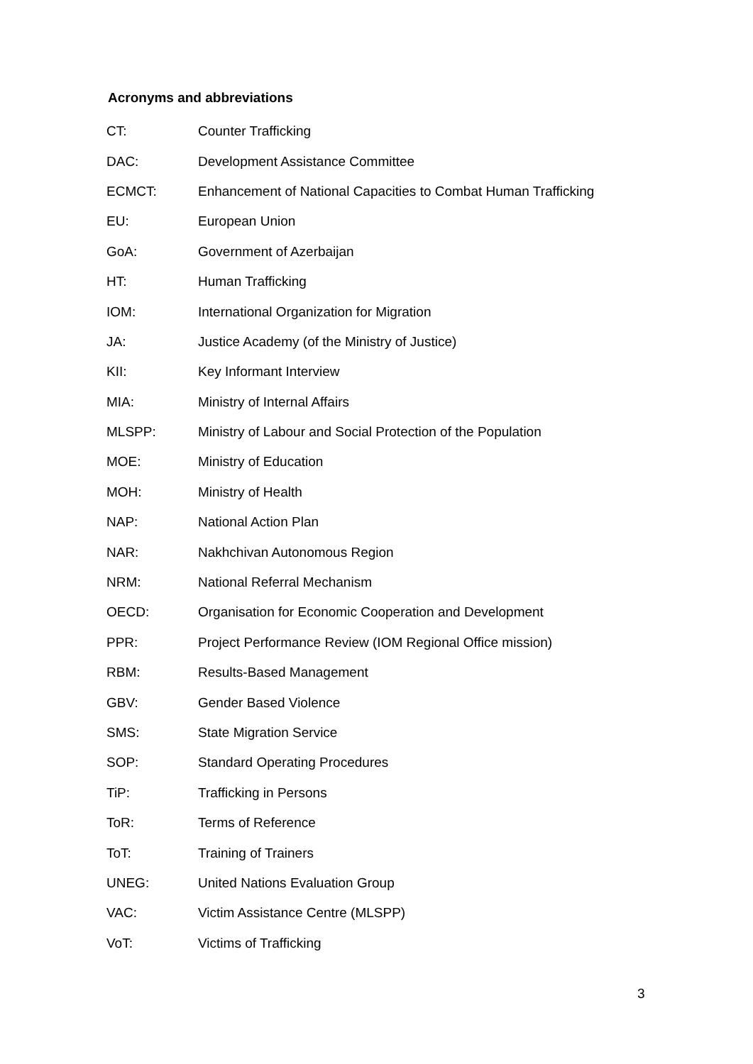Acronyms and abbreviations
| CT: | Counter Trafficking |
| DAC: | Development Assistance Committee |
| ECMCT: | Enhancement of National Capacities to Combat Human Trafficking |
| EU: | European Union |
| GoA: | Government of Azerbaijan |
| HT: | Human Trafficking |
| IOM: | International Organization for Migration |
| JA: | Justice Academy (of the Ministry of Justice) |
| KII: | Key Informant Interview |
| MIA: | Ministry of Internal Affairs |
| MLSPP: | Ministry of Labour and Social Protection of the Population |
| MOE: | Ministry of Education |
| MOH: | Ministry of Health |
| NAP: | National Action Plan |
| NAR: | Nakhchivan Autonomous Region |
| NRM: | National Referral Mechanism |
| OECD: | Organisation for Economic Cooperation and Development |
| PPR: | Project Performance Review (IOM Regional Office mission) |
| RBM: | Results-Based Management |
| GBV: | Gender Based Violence |
| SMS: | State Migration Service |
| SOP: | Standard Operating Procedures |
| TiP: | Trafficking in Persons |
| ToR: | Terms of Reference |
| ToT: | Training of Trainers |
| UNEG: | United Nations Evaluation Group |
| VAC: | Victim Assistance Centre (MLSPP) |
| VoT: | Victims of Trafficking |
3